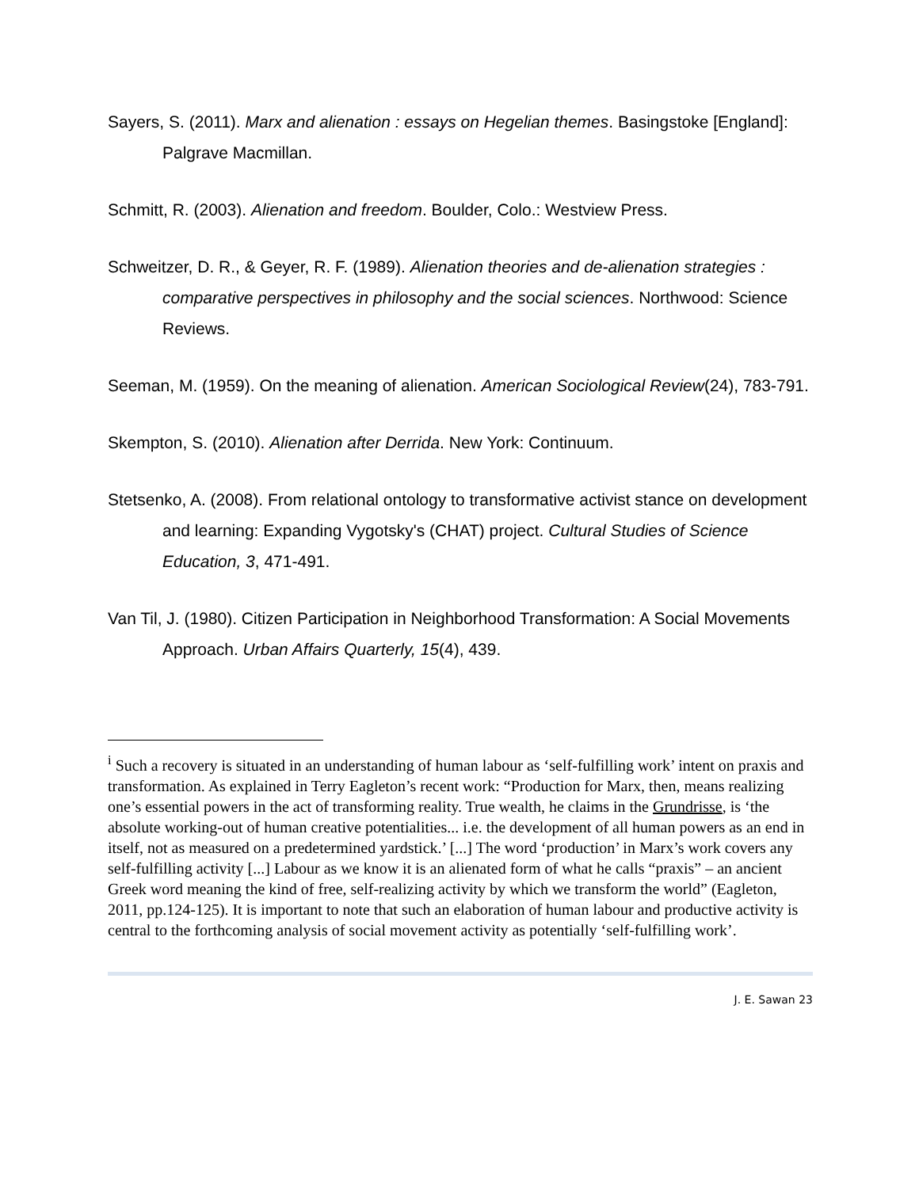Sayers, S. (2011). Marx and alienation : essays on Hegelian themes. Basingstoke [England]: Palgrave Macmillan.
Schmitt, R. (2003). Alienation and freedom. Boulder, Colo.: Westview Press.
Schweitzer, D. R., & Geyer, R. F. (1989). Alienation theories and de-alienation strategies : comparative perspectives in philosophy and the social sciences. Northwood: Science Reviews.
Seeman, M. (1959). On the meaning of alienation. American Sociological Review(24), 783-791.
Skempton, S. (2010). Alienation after Derrida. New York: Continuum.
Stetsenko, A. (2008). From relational ontology to transformative activist stance on development and learning: Expanding Vygotsky's (CHAT) project. Cultural Studies of Science Education, 3, 471-491.
Van Til, J. (1980). Citizen Participation in Neighborhood Transformation: A Social Movements Approach. Urban Affairs Quarterly, 15(4), 439.
<sup>i</sup> Such a recovery is situated in an understanding of human labour as ‘self-fulfilling work’ intent on praxis and transformation. As explained in Terry Eagleton’s recent work: “Production for Marx, then, means realizing one’s essential powers in the act of transforming reality. True wealth, he claims in the Grundrisse, is ‘the absolute working-out of human creative potentialities... i.e. the development of all human powers as an end in itself, not as measured on a predetermined yardstick.’ [...] The word ‘production’ in Marx’s work covers any self-fulfilling activity [...] Labour as we know it is an alienated form of what he calls “praxis” – an ancient Greek word meaning the kind of free, self-realizing activity by which we transform the world” (Eagleton, 2011, pp.124-125). It is important to note that such an elaboration of human labour and productive activity is central to the forthcoming analysis of social movement activity as potentially ‘self-fulfilling work’.
J. E. Sawan 23